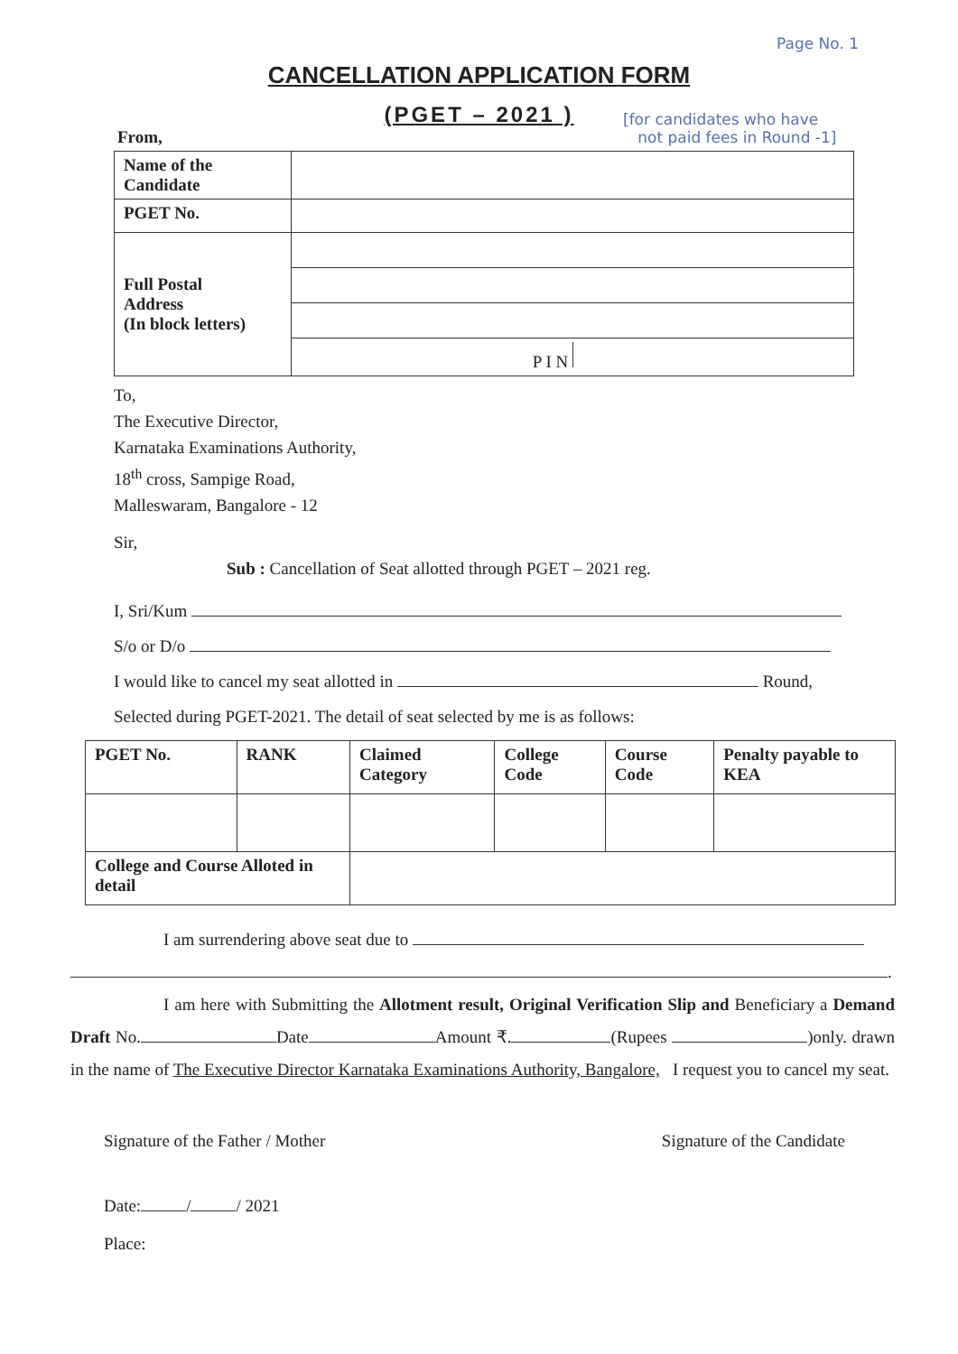Page No. 1
CANCELLATION APPLICATION FORM
(PGET – 2021 )
[for candidates who have
not paid fees in Round -1]
From,
| Name of the Candidate | |
| PGET No. | |
| Full Postal Address (In block letters) | P I N |
To,
The Executive Director,
Karnataka Examinations Authority,
18<sup>th</sup> cross, Sampige Road,
Malleswaram, Bangalore - 12
Sir,
Sub : Cancellation of Seat allotted through PGET – 2021 reg.
I, Sri/Kum
S/o or D/o
I would like to cancel my seat allotted in Round,
Selected during PGET-2021. The detail of seat selected by me is as follows:
| PGET No. | RANK | Claimed Category | College Code | Course Code | Penalty payable to KEA |
| College and Course Alloted in detail | | | | | |
I am surrendering above seat due to
.
I am here with Submitting the Allotment result, Original Verification Slip and Beneficiary a Demand Draft No. Date Amount ₹. (Rupees )only. drawn in the name of The Executive Director Karnataka Examinations Authority, Bangalore, I request you to cancel my seat.
Signature of the Father / Mother Signature of the Candidate
Date: / / 2021
Place: